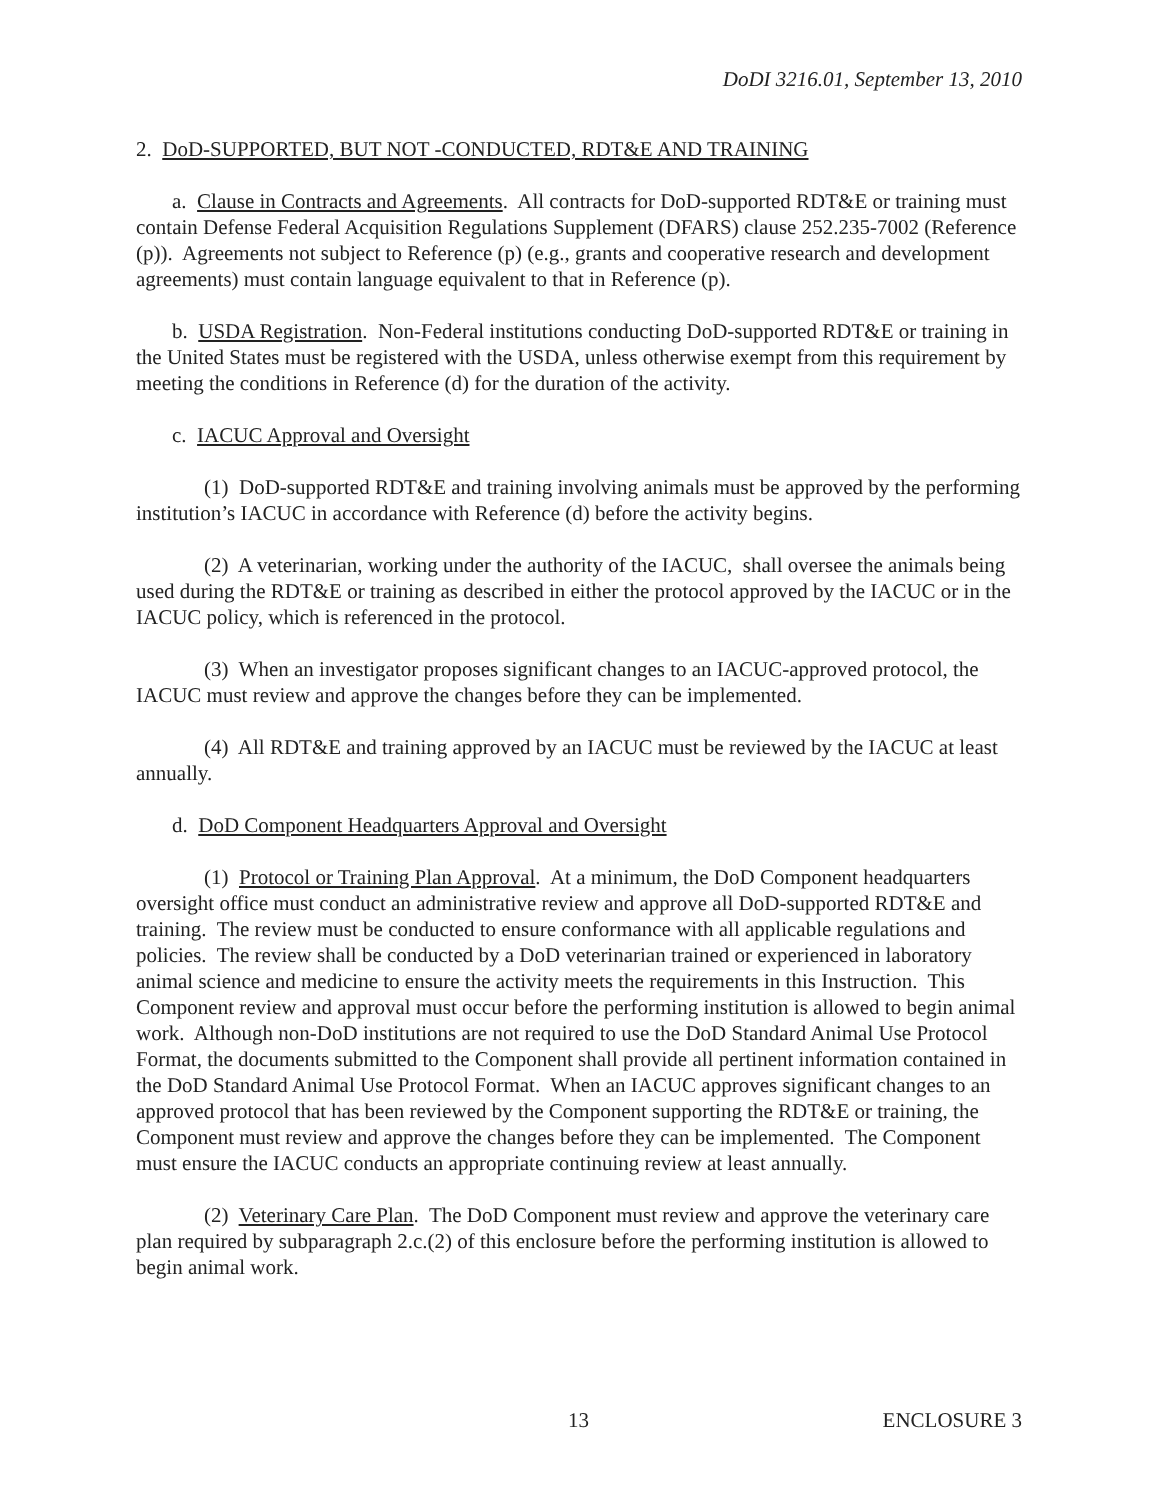DoDI 3216.01, September 13, 2010
2. DoD-SUPPORTED, BUT NOT -CONDUCTED, RDT&E AND TRAINING
a. Clause in Contracts and Agreements. All contracts for DoD-supported RDT&E or training must contain Defense Federal Acquisition Regulations Supplement (DFARS) clause 252.235-7002 (Reference (p)). Agreements not subject to Reference (p) (e.g., grants and cooperative research and development agreements) must contain language equivalent to that in Reference (p).
b. USDA Registration. Non-Federal institutions conducting DoD-supported RDT&E or training in the United States must be registered with the USDA, unless otherwise exempt from this requirement by meeting the conditions in Reference (d) for the duration of the activity.
c. IACUC Approval and Oversight
(1) DoD-supported RDT&E and training involving animals must be approved by the performing institution’s IACUC in accordance with Reference (d) before the activity begins.
(2) A veterinarian, working under the authority of the IACUC, shall oversee the animals being used during the RDT&E or training as described in either the protocol approved by the IACUC or in the IACUC policy, which is referenced in the protocol.
(3) When an investigator proposes significant changes to an IACUC-approved protocol, the IACUC must review and approve the changes before they can be implemented.
(4) All RDT&E and training approved by an IACUC must be reviewed by the IACUC at least annually.
d. DoD Component Headquarters Approval and Oversight
(1) Protocol or Training Plan Approval. At a minimum, the DoD Component headquarters oversight office must conduct an administrative review and approve all DoD-supported RDT&E and training. The review must be conducted to ensure conformance with all applicable regulations and policies. The review shall be conducted by a DoD veterinarian trained or experienced in laboratory animal science and medicine to ensure the activity meets the requirements in this Instruction. This Component review and approval must occur before the performing institution is allowed to begin animal work. Although non-DoD institutions are not required to use the DoD Standard Animal Use Protocol Format, the documents submitted to the Component shall provide all pertinent information contained in the DoD Standard Animal Use Protocol Format. When an IACUC approves significant changes to an approved protocol that has been reviewed by the Component supporting the RDT&E or training, the Component must review and approve the changes before they can be implemented. The Component must ensure the IACUC conducts an appropriate continuing review at least annually.
(2) Veterinary Care Plan. The DoD Component must review and approve the veterinary care plan required by subparagraph 2.c.(2) of this enclosure before the performing institution is allowed to begin animal work.
13 ENCLOSURE 3